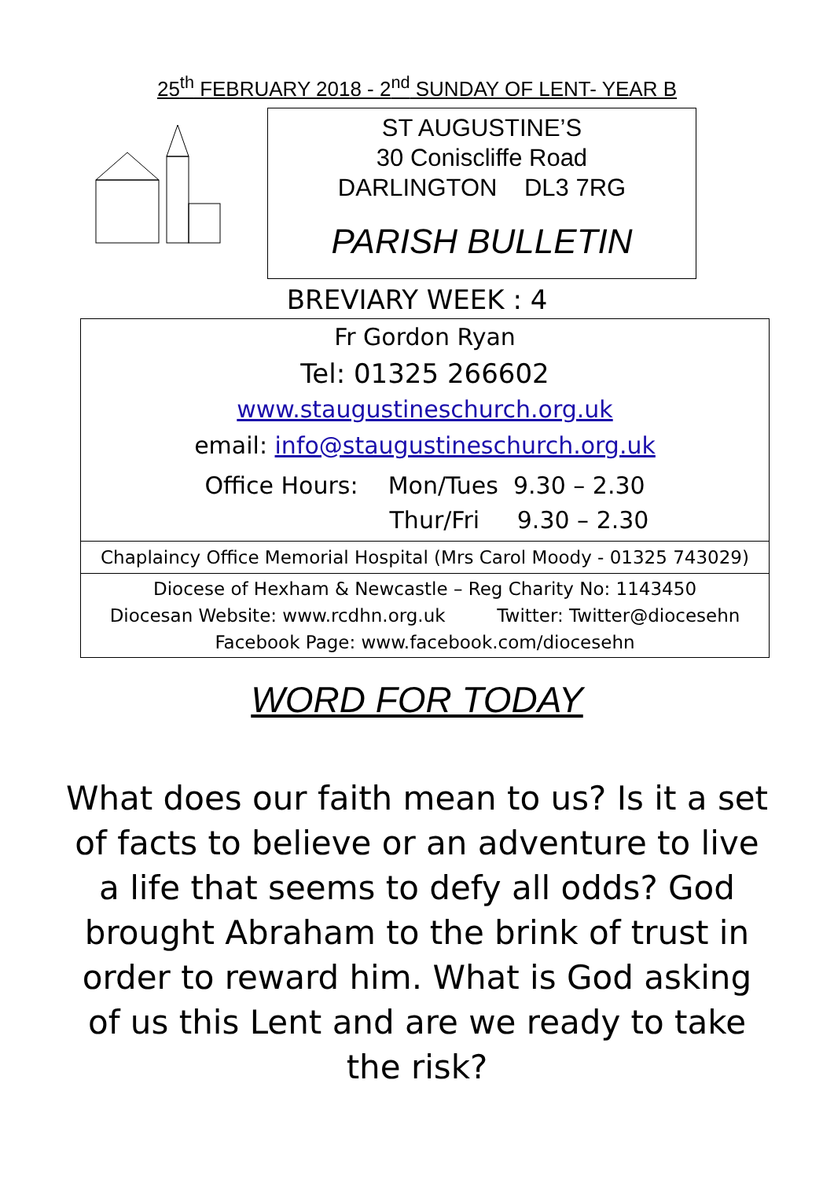25<sup>th</sup> FEBRUARY 2018 - 2<sup>nd</sup> SUNDAY OF LENT- YEAR B
ST AUGUSTINE’S
30 Coniscliffe Road
DARLINGTON DL3 7RG
PARISH BULLETIN
BREVIARY WEEK : 4
Fr Gordon Ryan
Tel: 01325 266602
www.staugustineschurch.org.uk
email: info@staugustineschurch.org.uk
Office Hours: Mon/Tues 9.30 – 2.30
Thur/Fri 9.30 – 2.30
Chaplaincy Office Memorial Hospital (Mrs Carol Moody - 01325 743029)
Diocese of Hexham & Newcastle – Reg Charity No: 1143450
Diocesan Website: www.rcdhn.org.uk Twitter: Twitter@diocesehn
Facebook Page: www.facebook.com/diocesehn
WORD FOR TODAY
What does our faith mean to us? Is it a set of facts to believe or an adventure to live a life that seems to defy all odds? God brought Abraham to the brink of trust in order to reward him. What is God asking of us this Lent and are we ready to take the risk?